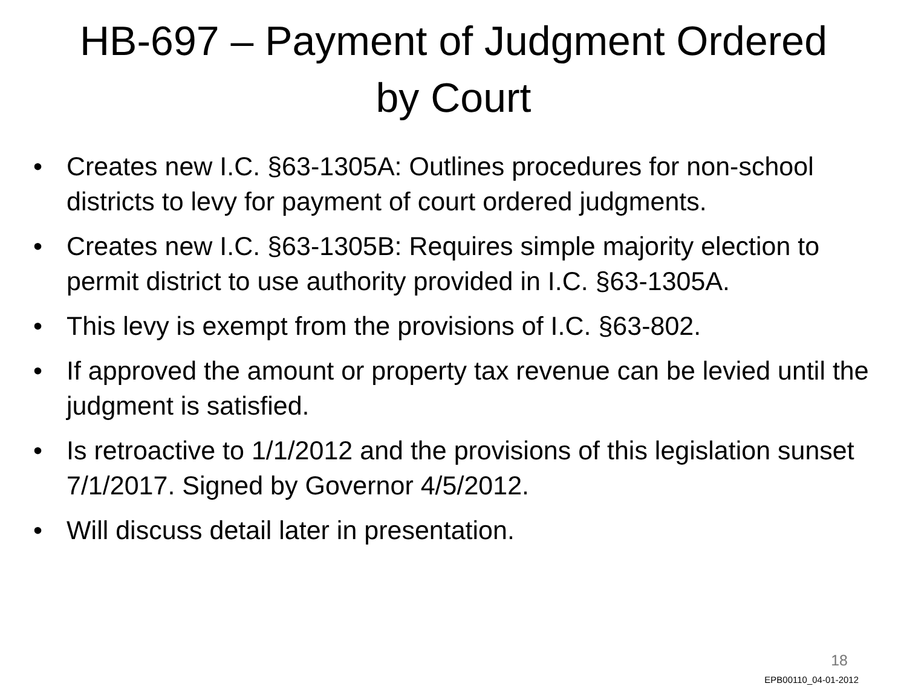HB-697 – Payment of Judgment Ordered by Court
• Creates new I.C. §63-1305A: Outlines procedures for non-school districts to levy for payment of court ordered judgments.
• Creates new I.C. §63-1305B: Requires simple majority election to permit district to use authority provided in I.C. §63-1305A.
• This levy is exempt from the provisions of I.C. §63-802.
• If approved the amount or property tax revenue can be levied until the judgment is satisfied.
• Is retroactive to 1/1/2012 and the provisions of this legislation sunset 7/1/2017. Signed by Governor 4/5/2012.
• Will discuss detail later in presentation.
18
EPB00110_04-01-2012